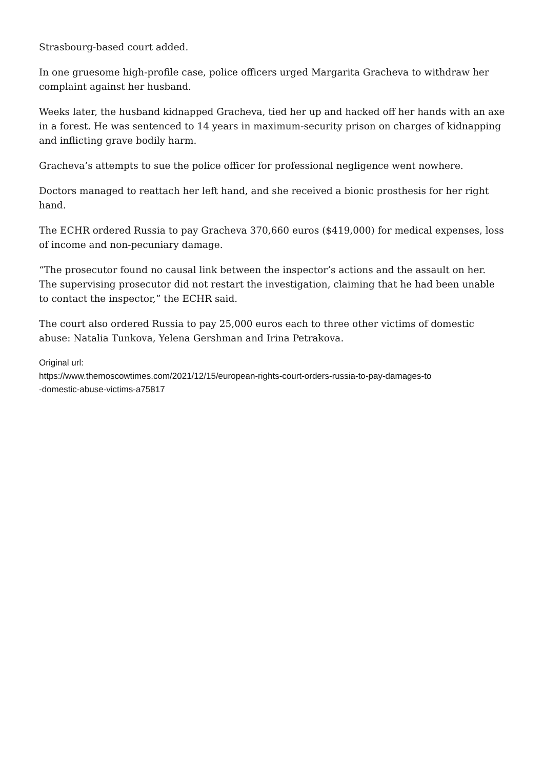Strasbourg-based court added.
In one gruesome high-profile case, police officers urged Margarita Gracheva to withdraw her complaint against her husband.
Weeks later, the husband kidnapped Gracheva, tied her up and hacked off her hands with an axe in a forest. He was sentenced to 14 years in maximum-security prison on charges of kidnapping and inflicting grave bodily harm.
Gracheva’s attempts to sue the police officer for professional negligence went nowhere.
Doctors managed to reattach her left hand, and she received a bionic prosthesis for her right hand.
The ECHR ordered Russia to pay Gracheva 370,660 euros ($419,000) for medical expenses, loss of income and non-pecuniary damage.
“The prosecutor found no causal link between the inspector’s actions and the assault on her. The supervising prosecutor did not restart the investigation, claiming that he had been unable to contact the inspector,” the ECHR said.
The court also ordered Russia to pay 25,000 euros each to three other victims of domestic abuse: Natalia Tunkova, Yelena Gershman and Irina Petrakova.
Original url:
https://www.themoscowtimes.com/2021/12/15/european-rights-court-orders-russia-to-pay-damages-to
-domestic-abuse-victims-a75817